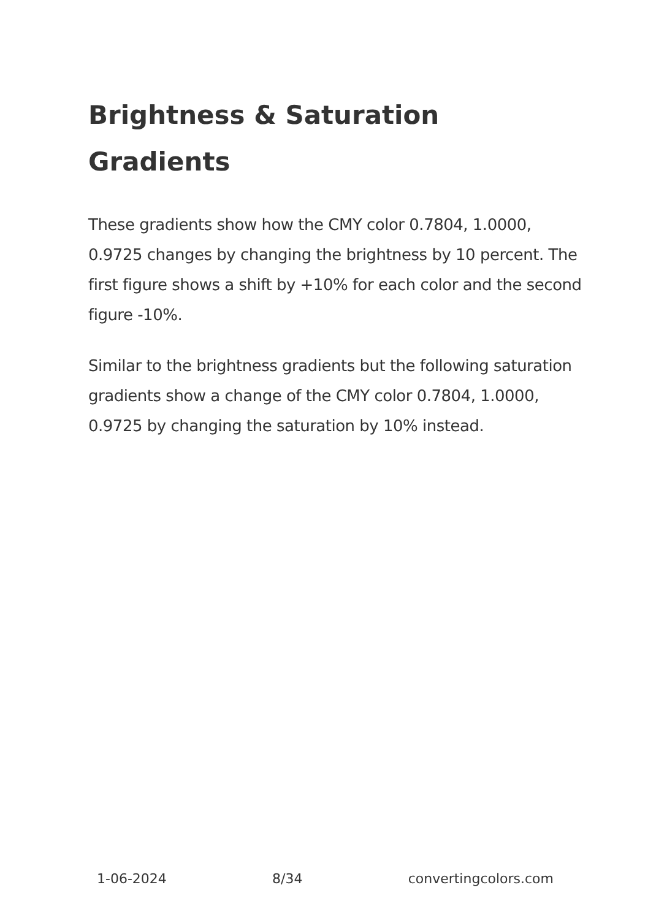Brightness & Saturation Gradients
These gradients show how the CMY color 0.7804, 1.0000, 0.9725 changes by changing the brightness by 10 percent. The first figure shows a shift by +10% for each color and the second figure -10%.
Similar to the brightness gradients but the following saturation gradients show a change of the CMY color 0.7804, 1.0000, 0.9725 by changing the saturation by 10% instead.
1-06-2024 8/34 convertingcolors.com